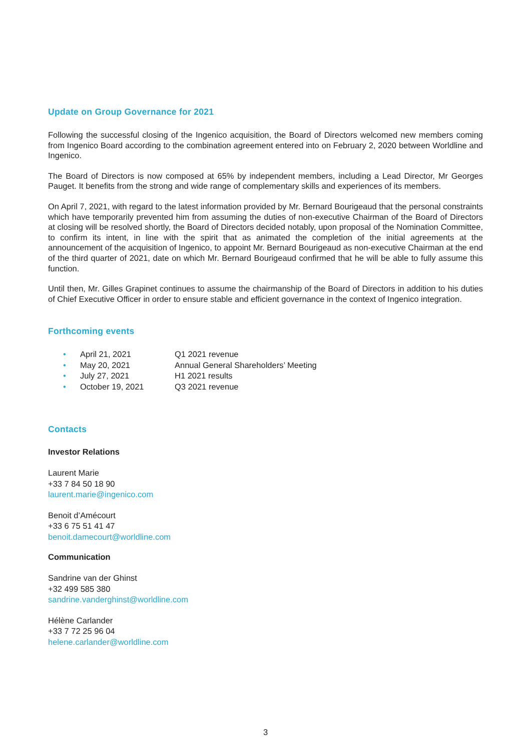Update on Group Governance for 2021
Following the successful closing of the Ingenico acquisition, the Board of Directors welcomed new members coming from Ingenico Board according to the combination agreement entered into on February 2, 2020 between Worldline and Ingenico.
The Board of Directors is now composed at 65% by independent members, including a Lead Director, Mr Georges Pauget. It benefits from the strong and wide range of complementary skills and experiences of its members.
On April 7, 2021, with regard to the latest information provided by Mr. Bernard Bourigeaud that the personal constraints which have temporarily prevented him from assuming the duties of non-executive Chairman of the Board of Directors at closing will be resolved shortly, the Board of Directors decided notably, upon proposal of the Nomination Committee, to confirm its intent, in line with the spirit that as animated the completion of the initial agreements at the announcement of the acquisition of Ingenico, to appoint Mr. Bernard Bourigeaud as non-executive Chairman at the end of the third quarter of 2021, date on which Mr. Bernard Bourigeaud confirmed that he will be able to fully assume this function.
Until then, Mr. Gilles Grapinet continues to assume the chairmanship of the Board of Directors in addition to his duties of Chief Executive Officer in order to ensure stable and efficient governance in the context of Ingenico integration.
Forthcoming events
• April 21, 2021 Q1 2021 revenue
• May 20, 2021 Annual General Shareholders’ Meeting
• July 27, 2021 H1 2021 results
• October 19, 2021 Q3 2021 revenue
Contacts
Investor Relations
Laurent Marie
+33 7 84 50 18 90
laurent.marie@ingenico.com
Benoit d’Amécourt
+33 6 75 51 41 47
benoit.damecourt@worldline.com
Communication
Sandrine van der Ghinst
+32 499 585 380
sandrine.vanderghinst@worldline.com
Hélène Carlander
+33 7 72 25 96 04
helene.carlander@worldline.com
3